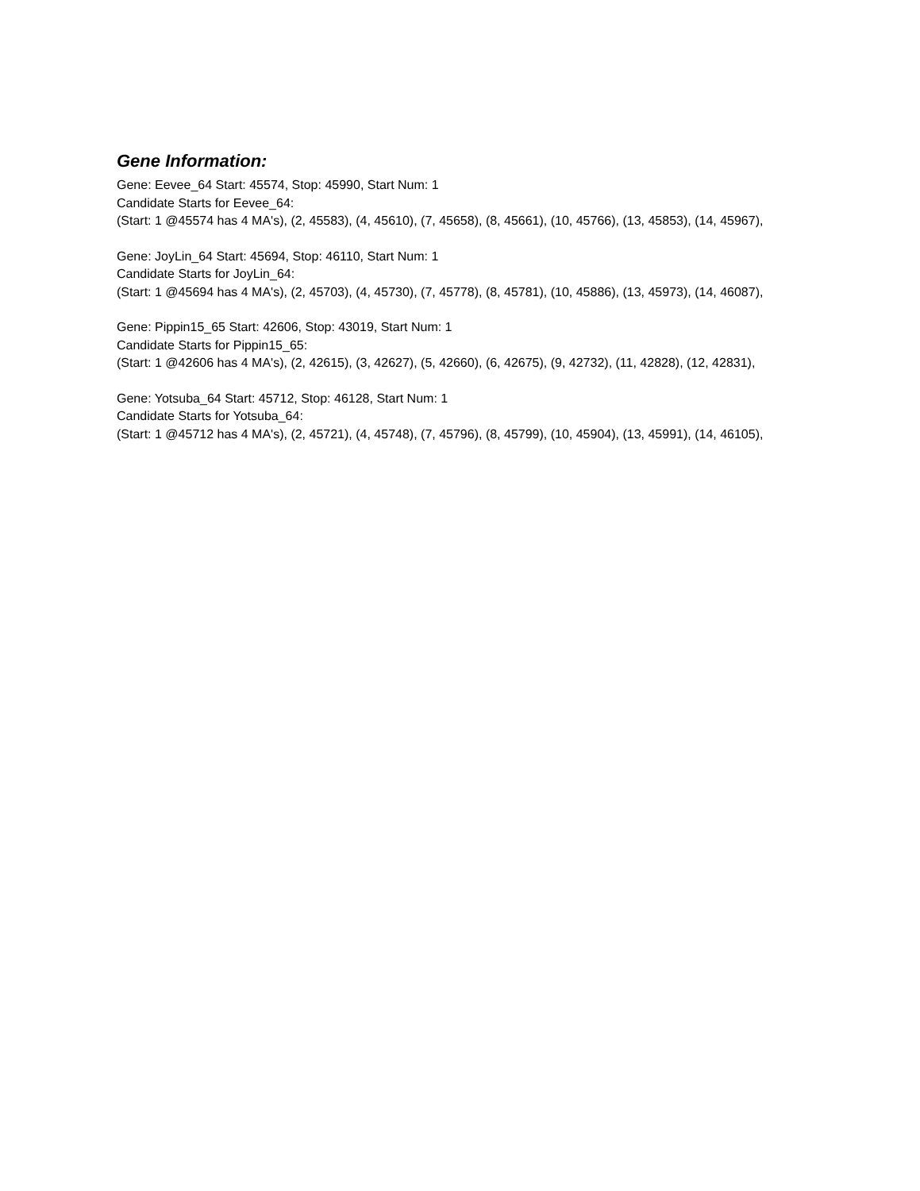Gene Information:
Gene: Eevee_64 Start: 45574, Stop: 45990, Start Num: 1
Candidate Starts for Eevee_64:
(Start: 1 @45574 has 4 MA's), (2, 45583), (4, 45610), (7, 45658), (8, 45661), (10, 45766), (13, 45853), (14, 45967),
Gene: JoyLin_64 Start: 45694, Stop: 46110, Start Num: 1
Candidate Starts for JoyLin_64:
(Start: 1 @45694 has 4 MA's), (2, 45703), (4, 45730), (7, 45778), (8, 45781), (10, 45886), (13, 45973), (14, 46087),
Gene: Pippin15_65 Start: 42606, Stop: 43019, Start Num: 1
Candidate Starts for Pippin15_65:
(Start: 1 @42606 has 4 MA's), (2, 42615), (3, 42627), (5, 42660), (6, 42675), (9, 42732), (11, 42828), (12, 42831),
Gene: Yotsuba_64 Start: 45712, Stop: 46128, Start Num: 1
Candidate Starts for Yotsuba_64:
(Start: 1 @45712 has 4 MA's), (2, 45721), (4, 45748), (7, 45796), (8, 45799), (10, 45904), (13, 45991), (14, 46105),